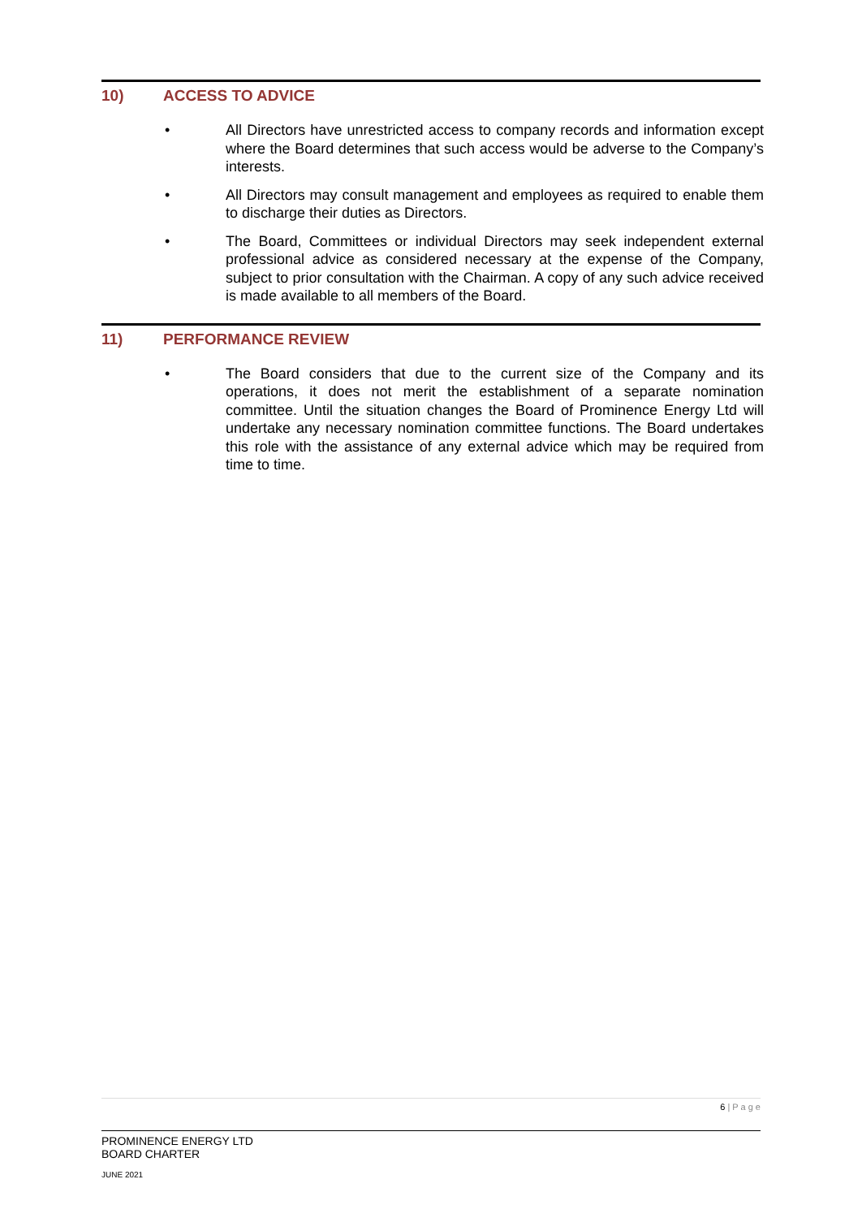10) ACCESS TO ADVICE
• All Directors have unrestricted access to company records and information except where the Board determines that such access would be adverse to the Company’s interests.
• All Directors may consult management and employees as required to enable them to discharge their duties as Directors.
• The Board, Committees or individual Directors may seek independent external professional advice as considered necessary at the expense of the Company, subject to prior consultation with the Chairman. A copy of any such advice received is made available to all members of the Board.
11) PERFORMANCE REVIEW
• The Board considers that due to the current size of the Company and its operations, it does not merit the establishment of a separate nomination committee. Until the situation changes the Board of Prominence Energy Ltd will undertake any necessary nomination committee functions. The Board undertakes this role with the assistance of any external advice which may be required from time to time.
6 | P a g e
PROMINENCE ENERGY LTD
BOARD CHARTER
JUNE 2021